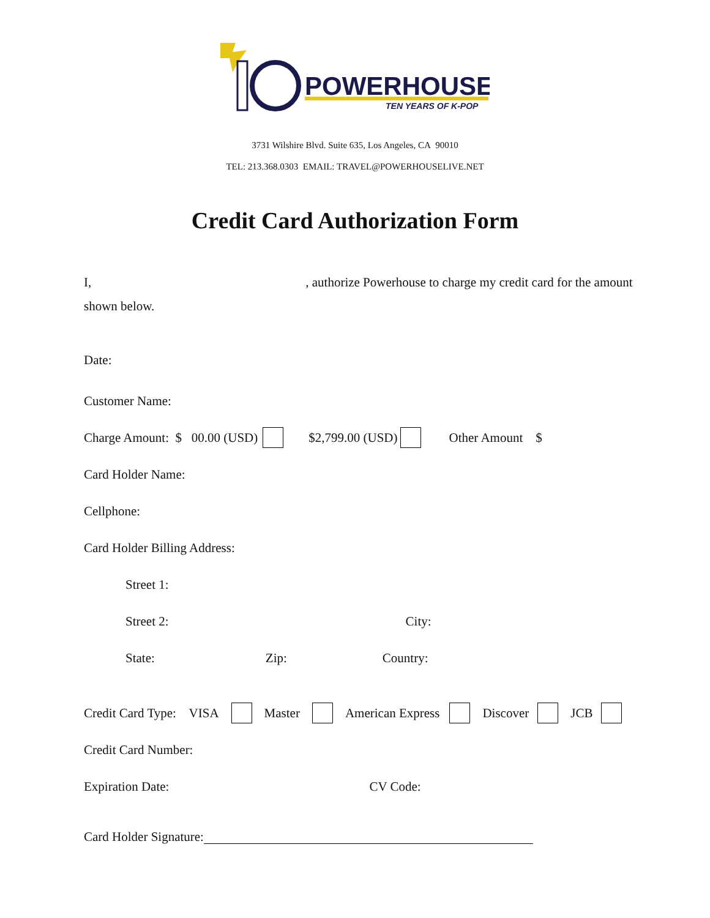POWERHOUSE
TEN YEARS OF K-POP
3731 Wilshire Blvd. Suite 635, Los Angeles, CA 90010
TEL: 213.368.0303 EMAIL: TRAVEL@POWERHOUSELIVE.NET
Credit Card Authorization Form
I, , authorize Powerhouse to charge my credit card for the amount shown below.
Date:
Customer Name:
Charge Amount: $ 00.00 (USD) $2,799.00 (USD) Other Amount $
Card Holder Name:
Cellphone:
Card Holder Billing Address:
Street 1:
Street 2: City:
State: Zip: Country:
Credit Card Type: VISA Master American Express Discover JCB
Credit Card Number:
Expiration Date: CV Code:
Card Holder Signature: